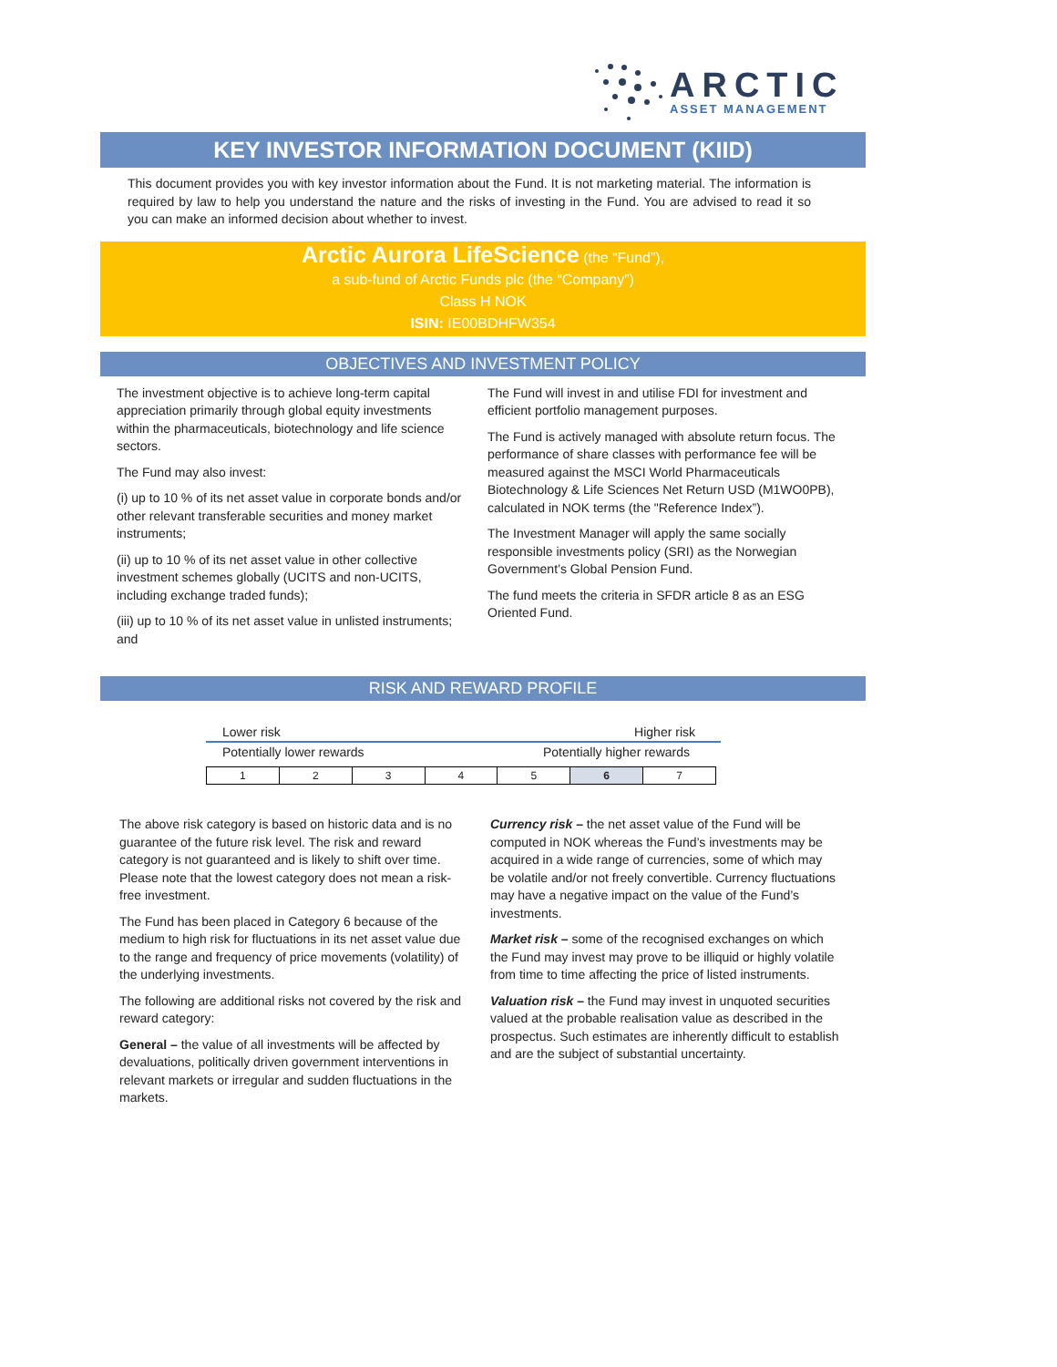ARCTIC
ASSET MANAGEMENT
KEY INVESTOR INFORMATION DOCUMENT (KIID)
This document provides you with key investor information about the Fund. It is not marketing material. The information is required by law to help you understand the nature and the risks of investing in the Fund. You are advised to read it so you can make an informed decision about whether to invest.
Arctic Aurora LifeScience (the “Fund”),
a sub-fund of Arctic Funds plc (the “Company”)
Class H NOK
ISIN: IE00BDHFW354
OBJECTIVES AND INVESTMENT POLICY
The investment objective is to achieve long-term capital appreciation primarily through global equity investments within the pharmaceuticals, biotechnology and life science sectors.
The Fund may also invest:
(i) up to 10 % of its net asset value in corporate bonds and/or other relevant transferable securities and money market instruments;
(ii) up to 10 % of its net asset value in other collective investment schemes globally (UCITS and non-UCITS, including exchange traded funds);
(iii) up to 10 % of its net asset value in unlisted instruments; and
The Fund will invest in and utilise FDI for investment and efficient portfolio management purposes.
The Fund is actively managed with absolute return focus. The performance of share classes with performance fee will be measured against the MSCI World Pharmaceuticals Biotechnology & Life Sciences Net Return USD (M1WO0PB), calculated in NOK terms (the "Reference Index”).
The Investment Manager will apply the same socially responsible investments policy (SRI) as the Norwegian Government’s Global Pension Fund.
The fund meets the criteria in SFDR article 8 as an ESG Oriented Fund.
RISK AND REWARD PROFILE
Lower risk Higher risk
Potentially lower rewards Potentially higher rewards
| 1 | 2 | 3 | 4 | 5 | 6 | 7 |
The above risk category is based on historic data and is no guarantee of the future risk level. The risk and reward category is not guaranteed and is likely to shift over time. Please note that the lowest category does not mean a risk-free investment.
The Fund has been placed in Category 6 because of the medium to high risk for fluctuations in its net asset value due to the range and frequency of price movements (volatility) of the underlying investments.
The following are additional risks not covered by the risk and reward category:
General – the value of all investments will be affected by devaluations, politically driven government interventions in relevant markets or irregular and sudden fluctuations in the markets.
Currency risk – the net asset value of the Fund will be computed in NOK whereas the Fund’s investments may be acquired in a wide range of currencies, some of which may be volatile and/or not freely convertible. Currency fluctuations may have a negative impact on the value of the Fund’s investments.
Market risk – some of the recognised exchanges on which the Fund may invest may prove to be illiquid or highly volatile from time to time affecting the price of listed instruments.
Valuation risk – the Fund may invest in unquoted securities valued at the probable realisation value as described in the prospectus. Such estimates are inherently difficult to establish and are the subject of substantial uncertainty.